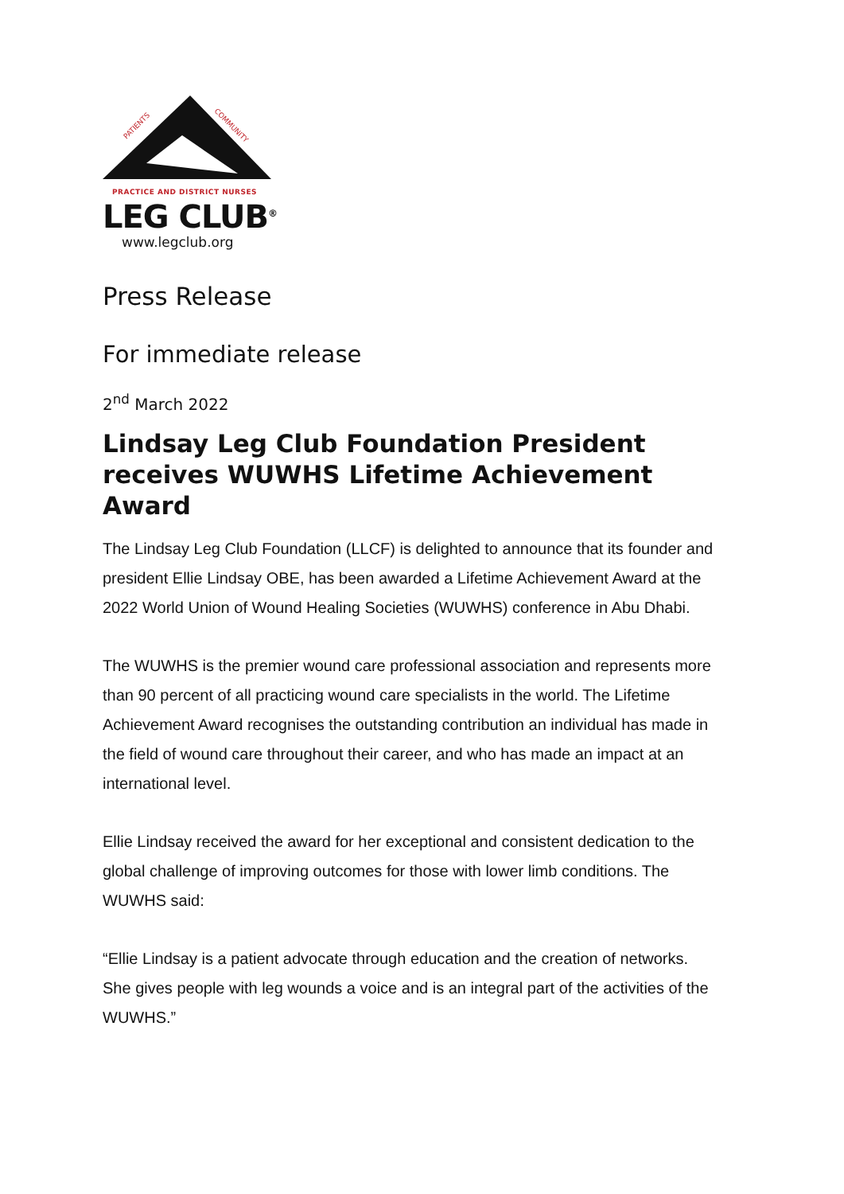PATIENTS
COMMUNITY
PRACTICE AND DISTRICT NURSES
LEG CLUB<sup>®</sup>
www.legclub.org
Press Release
For immediate release
2<sup>nd</sup> March 2022
Lindsay Leg Club Foundation President receives WUWHS Lifetime Achievement Award
The Lindsay Leg Club Foundation (LLCF) is delighted to announce that its founder and president Ellie Lindsay OBE, has been awarded a Lifetime Achievement Award at the 2022 World Union of Wound Healing Societies (WUWHS) conference in Abu Dhabi.
The WUWHS is the premier wound care professional association and represents more than 90 percent of all practicing wound care specialists in the world. The Lifetime Achievement Award recognises the outstanding contribution an individual has made in the field of wound care throughout their career, and who has made an impact at an international level.
Ellie Lindsay received the award for her exceptional and consistent dedication to the global challenge of improving outcomes for those with lower limb conditions. The WUWHS said:
“Ellie Lindsay is a patient advocate through education and the creation of networks. She gives people with leg wounds a voice and is an integral part of the activities of the WUWHS.”